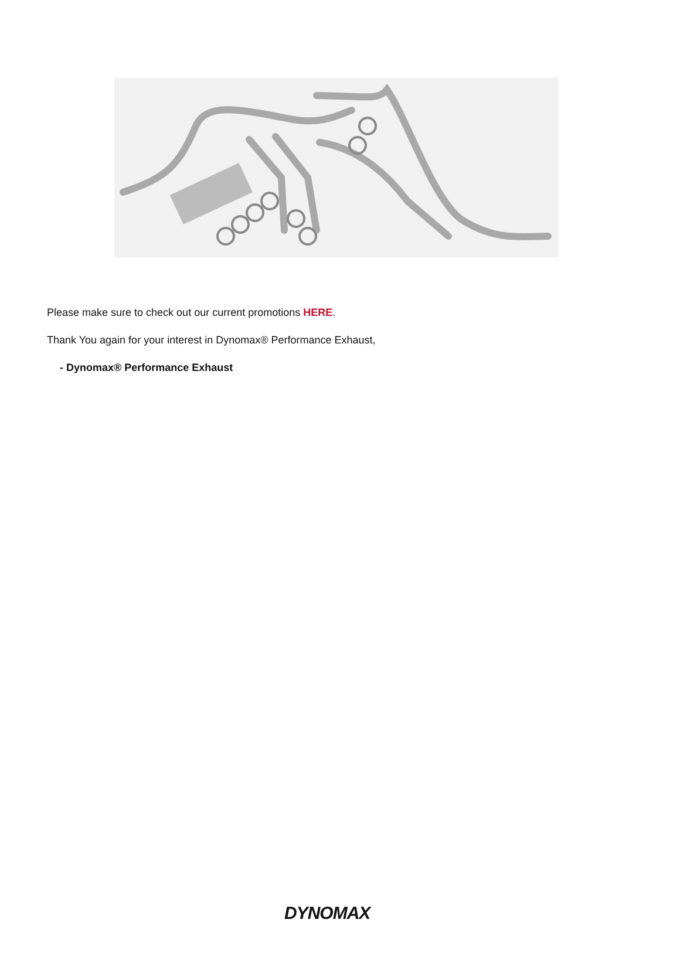Please make sure to check out our current promotions HERE.
Thank You again for your interest in Dynomax® Performance Exhaust,
- Dynomax® Performance Exhaust
DYNOMAX